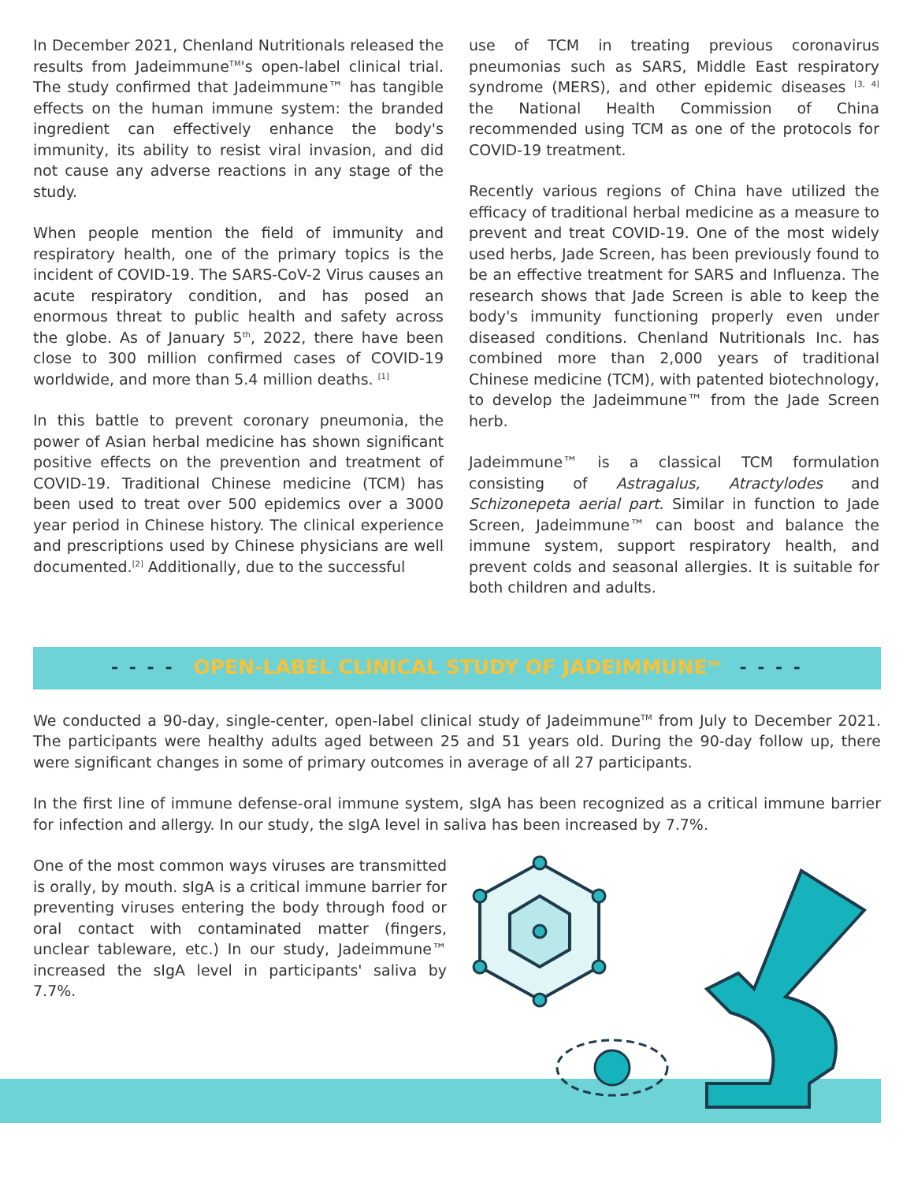In December 2021, Chenland Nutritionals released the results from Jadeimmune<sup>TM</sup>'s open-label clinical trial. The study confirmed that Jadeimmune™ has tangible effects on the human immune system: the branded ingredient can effectively enhance the body's immunity, its ability to resist viral invasion, and did not cause any adverse reactions in any stage of the study.
When people mention the field of immunity and respiratory health, one of the primary topics is the incident of COVID-19. The SARS-CoV-2 Virus causes an acute respiratory condition, and has posed an enormous threat to public health and safety across the globe. As of January 5<sup>th</sup>, 2022, there have been close to 300 million confirmed cases of COVID-19 worldwide, and more than 5.4 million deaths. <sup>[1]</sup>
In this battle to prevent coronary pneumonia, the power of Asian herbal medicine has shown significant positive effects on the prevention and treatment of COVID-19. Traditional Chinese medicine (TCM) has been used to treat over 500 epidemics over a 3000 year period in Chinese history. The clinical experience and prescriptions used by Chinese physicians are well documented.<sup>[2]</sup> Additionally, due to the successful
use of TCM in treating previous coronavirus pneumonias such as SARS, Middle East respiratory syndrome (MERS), and other epidemic diseases <sup>[3, 4]</sup> the National Health Commission of China recommended using TCM as one of the protocols for COVID-19 treatment.
Recently various regions of China have utilized the efficacy of traditional herbal medicine as a measure to prevent and treat COVID-19. One of the most widely used herbs, Jade Screen, has been previously found to be an effective treatment for SARS and Influenza. The research shows that Jade Screen is able to keep the body's immunity functioning properly even under diseased conditions. Chenland Nutritionals Inc. has combined more than 2,000 years of traditional Chinese medicine (TCM), with patented biotechnology, to develop the Jadeimmune™ from the Jade Screen herb.
Jadeimmune™ is a classical TCM formulation consisting of Astragalus, Atractylodes and Schizonepeta aerial part. Similar in function to Jade Screen, Jadeimmune™ can boost and balance the immune system, support respiratory health, and prevent colds and seasonal allergies. It is suitable for both children and adults.
- - - -
OPEN-LABEL CLINICAL STUDY OF JADEIMMUNE<sup>TM</sup>
- - - -
We conducted a 90-day, single-center, open-label clinical study of Jadeimmune<sup>TM</sup> from July to December 2021. The participants were healthy adults aged between 25 and 51 years old. During the 90-day follow up, there were significant changes in some of primary outcomes in average of all 27 participants.
In the first line of immune defense-oral immune system, sIgA has been recognized as a critical immune barrier for infection and allergy. In our study, the sIgA level in saliva has been increased by 7.7%.
One of the most common ways viruses are transmitted is orally, by mouth. sIgA is a critical immune barrier for preventing viruses entering the body through food or oral contact with contaminated matter (fingers, unclear tableware, etc.) In our study, Jadeimmune™ increased the sIgA level in participants' saliva by 7.7%.